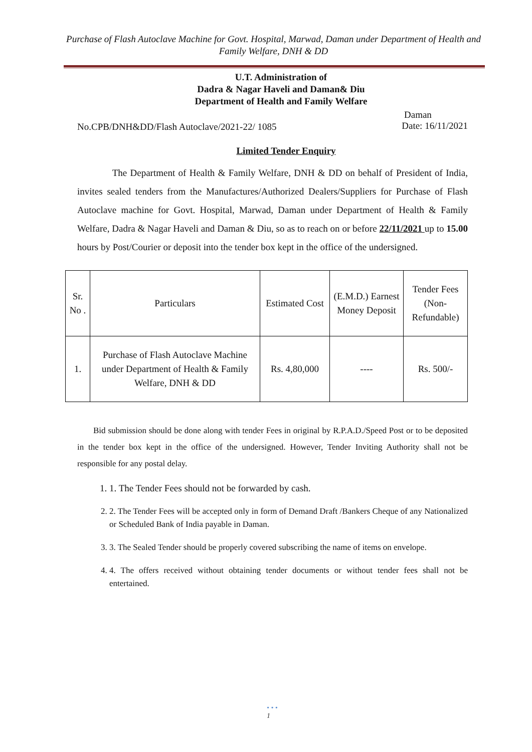Purchase of Flash Autoclave Machine for Govt. Hospital, Marwad, Daman under Department of Health and Family Welfare, DNH & DD
U.T. Administration of
Dadra & Nagar Haveli and Daman& Diu
Department of Health and Family Welfare
No.CPB/DNH&DD/Flash Autoclave/2021-22/ 1085 Daman
Date: 16/11/2021
Limited Tender Enquiry
The Department of Health & Family Welfare, DNH & DD on behalf of President of India, invites sealed tenders from the Manufactures/Authorized Dealers/Suppliers for Purchase of Flash Autoclave machine for Govt. Hospital, Marwad, Daman under Department of Health & Family Welfare, Dadra & Nagar Haveli and Daman & Diu, so as to reach on or before 22/11/2021 up to 15.00 hours by Post/Courier or deposit into the tender box kept in the office of the undersigned.
| Sr. No . | Particulars | Estimated Cost | (E.M.D.) Earnest Money Deposit | Tender Fees (Non-Refundable) |
| --- | --- | --- | --- | --- |
| 1. | Purchase of Flash Autoclave Machine under Department of Health & Family Welfare, DNH & DD | Rs. 4,80,000 | ---- | Rs. 500/- |
Bid submission should be done along with tender Fees in original by R.P.A.D./Speed Post or to be deposited in the tender box kept in the office of the undersigned. However, Tender Inviting Authority shall not be responsible for any postal delay.
1. 1. The Tender Fees should not be forwarded by cash.
2. 2. The Tender Fees will be accepted only in form of Demand Draft /Bankers Cheque of any Nationalized or Scheduled Bank of India payable in Daman.
3. 3. The Sealed Tender should be properly covered subscribing the name of items on envelope.
4. 4. The offers received without obtaining tender documents or without tender fees shall not be entertained.
• • •
1